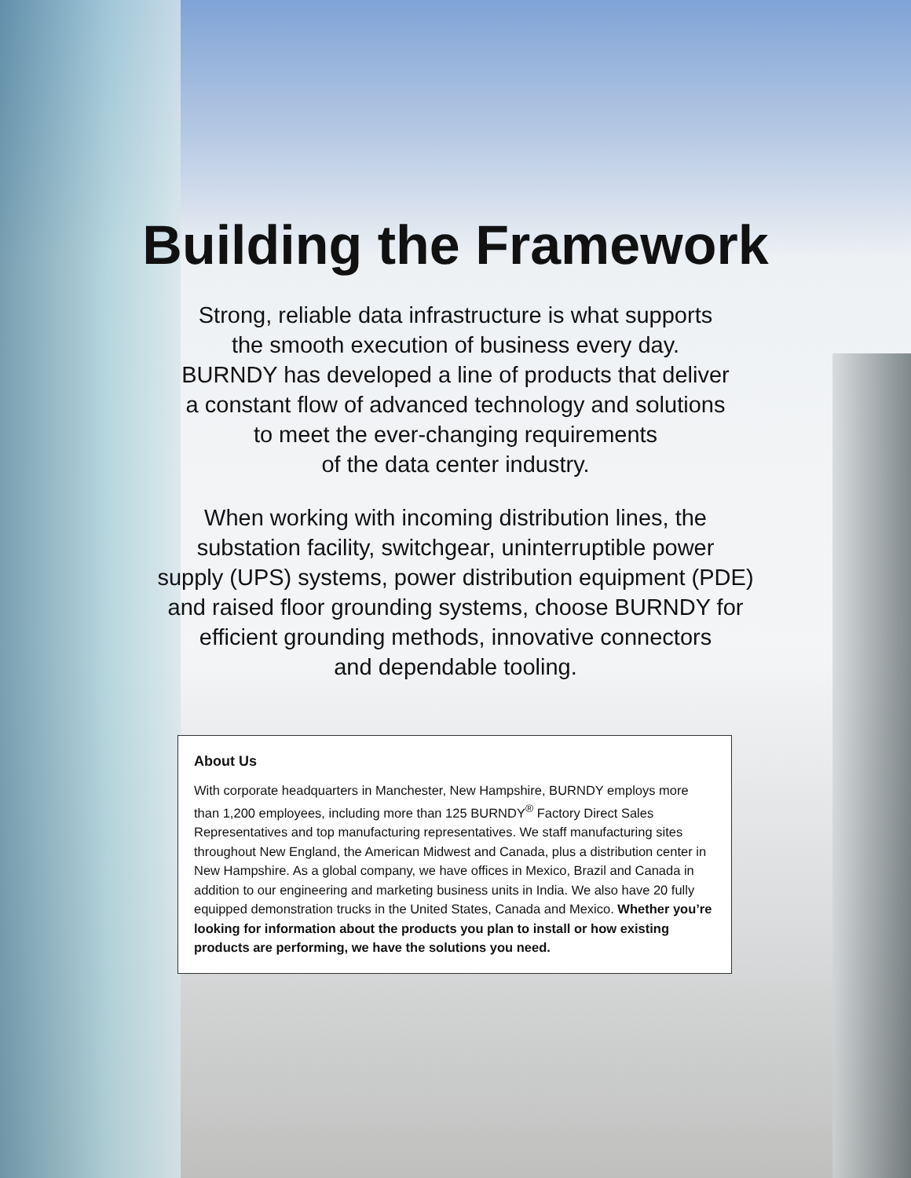Building the Framework
Strong, reliable data infrastructure is what supports
the smooth execution of business every day.
BURNDY has developed a line of products that deliver
a constant flow of advanced technology and solutions
to meet the ever-changing requirements
of the data center industry.
When working with incoming distribution lines, the
substation facility, switchgear, uninterruptible power
supply (UPS) systems, power distribution equipment (PDE)
and raised floor grounding systems, choose BURNDY for
efficient grounding methods, innovative connectors
and dependable tooling.
About Us
With corporate headquarters in Manchester, New Hampshire, BURNDY employs more than 1,200 employees, including more than 125 BURNDY<sup>®</sup> Factory Direct Sales Representatives and top manufacturing representatives. We staff manufacturing sites throughout New England, the American Midwest and Canada, plus a distribution center in New Hampshire. As a global company, we have offices in Mexico, Brazil and Canada in addition to our engineering and marketing business units in India. We also have 20 fully equipped demonstration trucks in the United States, Canada and Mexico. Whether you’re looking for information about the products you plan to install or how existing products are performing, we have the solutions you need.